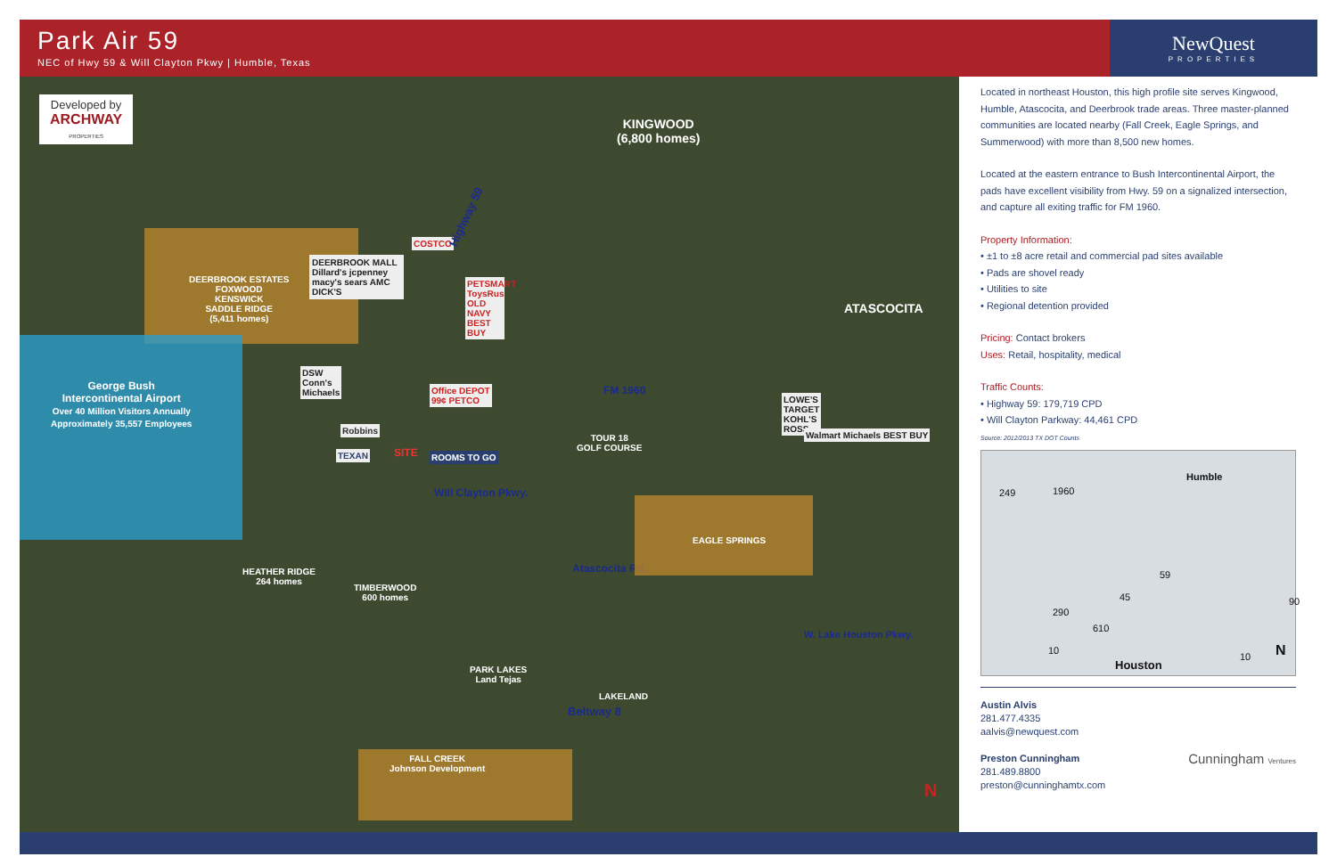Park Air 59
NEC of Hwy 59 & Will Clayton Pkwy | Humble, Texas
NewQuest
PROPERTIES
Developed by
ARCHWAY
PROPERTIES
KINGWOOD
(6,800 homes)
ATASCOCITA
DEERBROOK ESTATES
FOXWOOD
KENSWICK
SADDLE RIDGE
(5,411 homes)
George Bush
Intercontinental Airport
Over 40 Million Visitors Annually
Approximately 35,557 Employees
DEERBROOK MALL
Dillard's jcpenney macy's sears AMC DICK'S
COSTCO
PETSMART ToysRus OLD NAVY BEST BUY
DSW
Conn's
Michaels
Office DEPOT
99¢ PETCO
SITE ROOMS TO GO
TEXAN
Robbins
Highway 59
FM 1960
Will Clayton Pkwy.
Atascocita Rd.
Beltway 8
W. Lake Houston Pkwy.
LOWE'S TARGET KOHL'S ROSS
Walmart Michaels BEST BUY
TOUR 18
GOLF COURSE
EAGLE SPRINGS
HEATHER RIDGE
264 homes
TIMBERWOOD
600 homes
PARK LAKES
Land Tejas
LAKELAND
FALL CREEK
Johnson Development
N
Located in northeast Houston, this high profile site serves Kingwood, Humble, Atascocita, and Deerbrook trade areas. Three master-planned communities are located nearby (Fall Creek, Eagle Springs, and Summerwood) with more than 8,500 new homes.
Located at the eastern entrance to Bush Intercontinental Airport, the pads have excellent visibility from Hwy. 59 on a signalized intersection, and capture all exiting traffic for FM 1960.
Property Information:
• ±1 to ±8 acre retail and commercial pad sites available
• Pads are shovel ready
• Utilities to site
• Regional detention provided
Pricing: Contact brokers
Uses: Retail, hospitality, medical
Traffic Counts:
• Highway 59: 179,719 CPD
• Will Clayton Parkway: 44,461 CPD
Source: 2012/2013 TX DOT Counts
249 1960
Humble
59
45
290
610
10
10
90
Houston
N
Austin Alvis
281.477.4335
aalvis@newquest.com
Preston Cunningham Cunningham Ventures
281.489.8800
preston@cunninghamtx.com